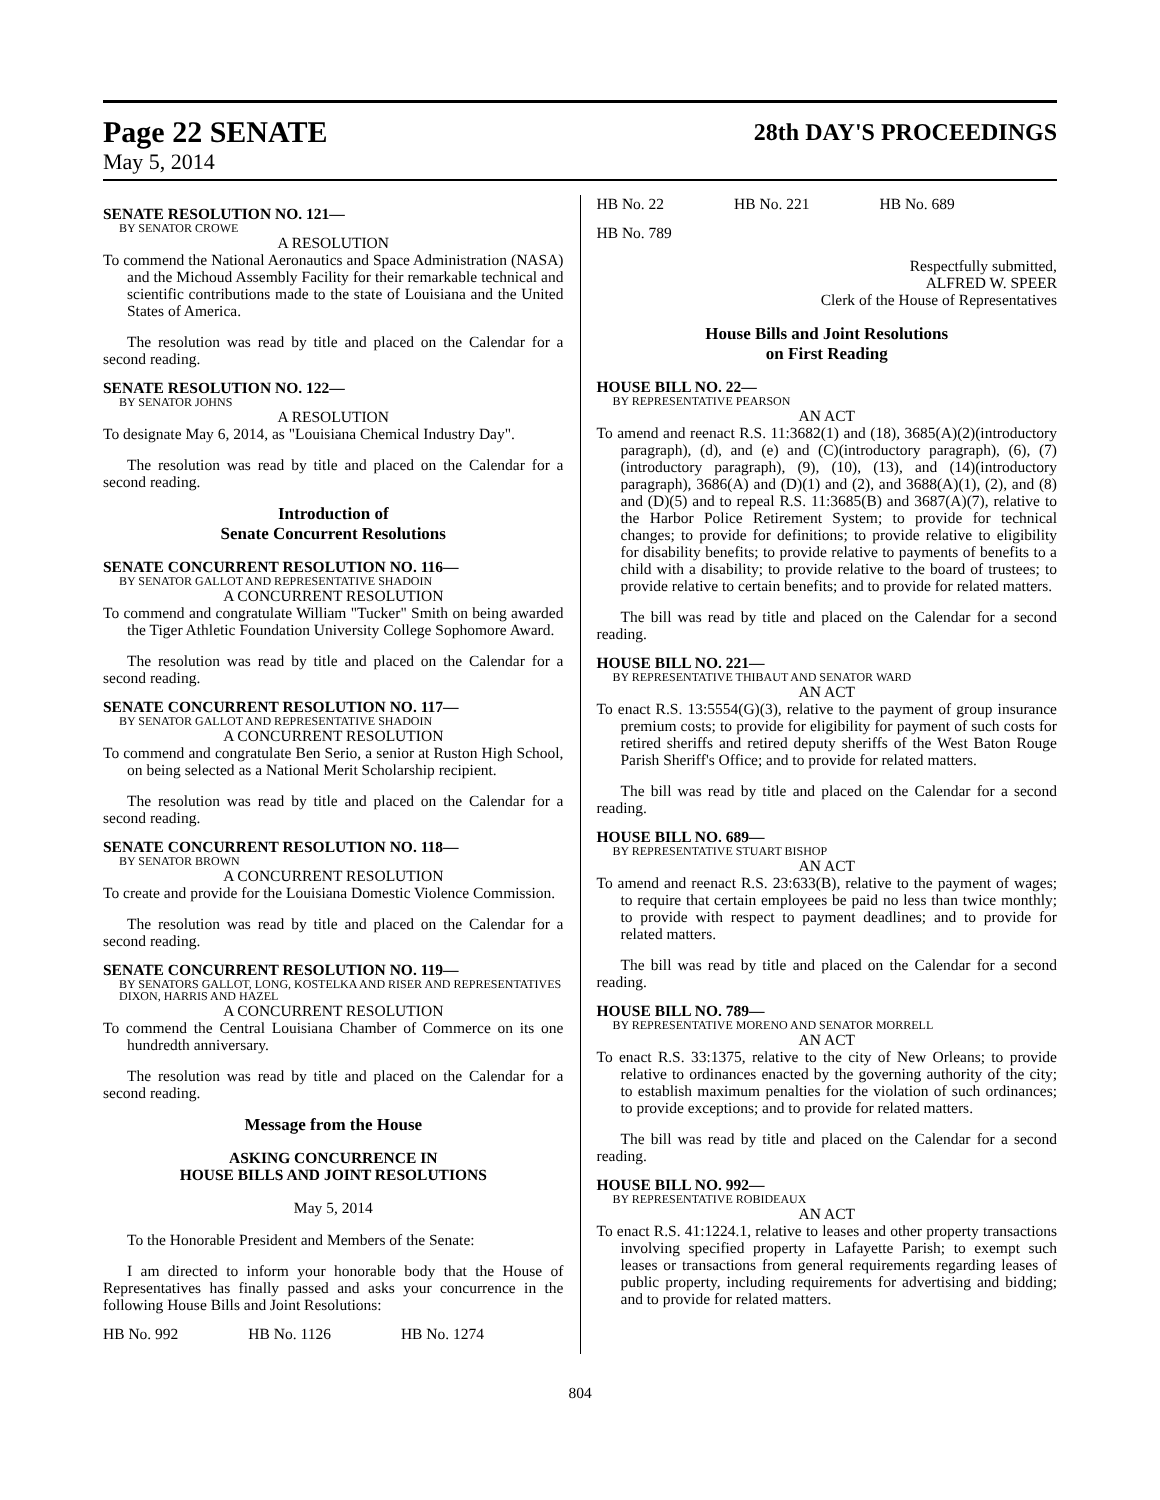Page 22 SENATE 28th DAY'S PROCEEDINGS
May 5, 2014
SENATE RESOLUTION NO. 121—
BY SENATOR CROWE
A RESOLUTION
To commend the National Aeronautics and Space Administration (NASA) and the Michoud Assembly Facility for their remarkable technical and scientific contributions made to the state of Louisiana and the United States of America.
The resolution was read by title and placed on the Calendar for a second reading.
SENATE RESOLUTION NO. 122—
BY SENATOR JOHNS
A RESOLUTION
To designate May 6, 2014, as "Louisiana Chemical Industry Day".
The resolution was read by title and placed on the Calendar for a second reading.
Introduction of
Senate Concurrent Resolutions
SENATE CONCURRENT RESOLUTION NO. 116—
BY SENATOR GALLOT AND REPRESENTATIVE SHADOIN
A CONCURRENT RESOLUTION
To commend and congratulate William "Tucker" Smith on being awarded the Tiger Athletic Foundation University College Sophomore Award.
The resolution was read by title and placed on the Calendar for a second reading.
SENATE CONCURRENT RESOLUTION NO. 117—
BY SENATOR GALLOT AND REPRESENTATIVE SHADOIN
A CONCURRENT RESOLUTION
To commend and congratulate Ben Serio, a senior at Ruston High School, on being selected as a National Merit Scholarship recipient.
The resolution was read by title and placed on the Calendar for a second reading.
SENATE CONCURRENT RESOLUTION NO. 118—
BY SENATOR BROWN
A CONCURRENT RESOLUTION
To create and provide for the Louisiana Domestic Violence Commission.
The resolution was read by title and placed on the Calendar for a second reading.
SENATE CONCURRENT RESOLUTION NO. 119—
BY SENATORS GALLOT, LONG, KOSTELKA AND RISER AND REPRESENTATIVES DIXON, HARRIS AND HAZEL
A CONCURRENT RESOLUTION
To commend the Central Louisiana Chamber of Commerce on its one hundredth anniversary.
The resolution was read by title and placed on the Calendar for a second reading.
Message from the House
ASKING CONCURRENCE IN
HOUSE BILLS AND JOINT RESOLUTIONS
May 5, 2014
To the Honorable President and Members of the Senate:
I am directed to inform your honorable body that the House of Representatives has finally passed and asks your concurrence in the following House Bills and Joint Resolutions:
HB No. 992 HB No. 1126 HB No. 1274
HB No. 22 HB No. 221 HB No. 689
HB No. 789
Respectfully submitted,
ALFRED W. SPEER
Clerk of the House of Representatives
House Bills and Joint Resolutions
on First Reading
HOUSE BILL NO. 22—
BY REPRESENTATIVE PEARSON
AN ACT
To amend and reenact R.S. 11:3682(1) and (18), 3685(A)(2)(introductory paragraph), (d), and (e) and (C)(introductory paragraph), (6), (7)(introductory paragraph), (9), (10), (13), and (14)(introductory paragraph), 3686(A) and (D)(1) and (2), and 3688(A)(1), (2), and (8) and (D)(5) and to repeal R.S. 11:3685(B) and 3687(A)(7), relative to the Harbor Police Retirement System; to provide for technical changes; to provide for definitions; to provide relative to eligibility for disability benefits; to provide relative to payments of benefits to a child with a disability; to provide relative to the board of trustees; to provide relative to certain benefits; and to provide for related matters.
The bill was read by title and placed on the Calendar for a second reading.
HOUSE BILL NO. 221—
BY REPRESENTATIVE THIBAUT AND SENATOR WARD
AN ACT
To enact R.S. 13:5554(G)(3), relative to the payment of group insurance premium costs; to provide for eligibility for payment of such costs for retired sheriffs and retired deputy sheriffs of the West Baton Rouge Parish Sheriff's Office; and to provide for related matters.
The bill was read by title and placed on the Calendar for a second reading.
HOUSE BILL NO. 689—
BY REPRESENTATIVE STUART BISHOP
AN ACT
To amend and reenact R.S. 23:633(B), relative to the payment of wages; to require that certain employees be paid no less than twice monthly; to provide with respect to payment deadlines; and to provide for related matters.
The bill was read by title and placed on the Calendar for a second reading.
HOUSE BILL NO. 789—
BY REPRESENTATIVE MORENO AND SENATOR MORRELL
AN ACT
To enact R.S. 33:1375, relative to the city of New Orleans; to provide relative to ordinances enacted by the governing authority of the city; to establish maximum penalties for the violation of such ordinances; to provide exceptions; and to provide for related matters.
The bill was read by title and placed on the Calendar for a second reading.
HOUSE BILL NO. 992—
BY REPRESENTATIVE ROBIDEAUX
AN ACT
To enact R.S. 41:1224.1, relative to leases and other property transactions involving specified property in Lafayette Parish; to exempt such leases or transactions from general requirements regarding leases of public property, including requirements for advertising and bidding; and to provide for related matters.
804